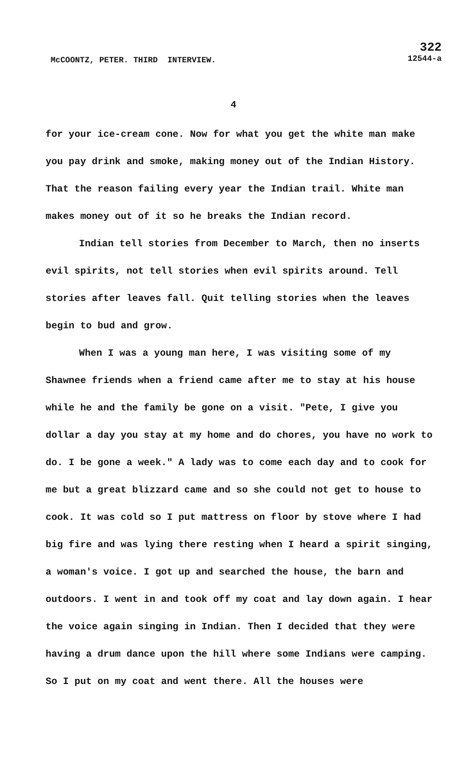McCOONTZ, PETER. THIRD INTERVIEW. 322
12544-a
4
for your ice-cream cone. Now for what you get the white man make you pay drink and smoke, making money out of the Indian History. That the reason failing every year the Indian trail. White man makes money out of it so he breaks the Indian record.
Indian tell stories from December to March, then no inserts evil spirits, not tell stories when evil spirits around. Tell stories after leaves fall. Quit telling stories when the leaves begin to bud and grow.
When I was a young man here, I was visiting some of my Shawnee friends when a friend came after me to stay at his house while he and the family be gone on a visit. "Pete, I give you dollar a day you stay at my home and do chores, you have no work to do. I be gone a week." A lady was to come each day and to cook for me but a great blizzard came and so she could not get to house to cook. It was cold so I put mattress on floor by stove where I had big fire and was lying there resting when I heard a spirit singing, a woman's voice. I got up and searched the house, the barn and outdoors. I went in and took off my coat and lay down again. I hear the voice again singing in Indian. Then I decided that they were having a drum dance upon the hill where some Indians were camping. So I put on my coat and went there. All the houses were